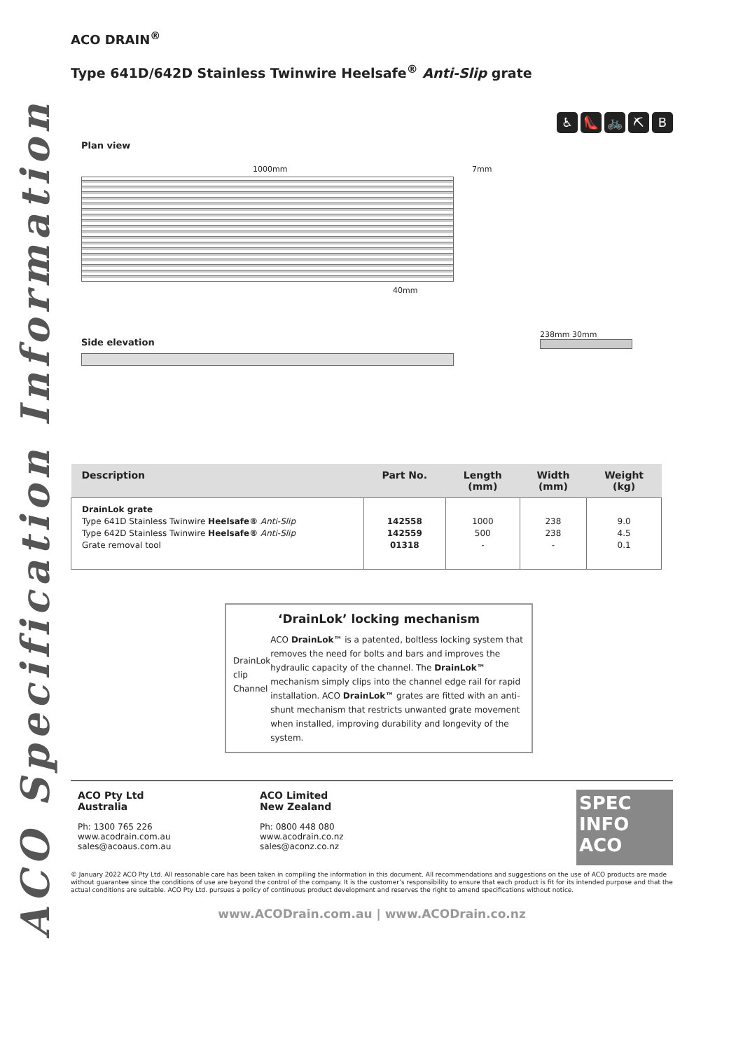ACO Specification Information
ACO DRAIN<sup>®</sup>
Type 641D/642D Stainless Twinwire Heelsafe<sup>®</sup> Anti-Slip grate
♿ 👠 🚲 ⛏ B
Plan view
1000mm 7mm
40mm
Side elevation
238mm 30mm
| Description | Part No. | Length (mm) | Width (mm) | Weight (kg) |
| --- | --- | --- | --- | --- |
| DrainLok grate Type 641D Stainless Twinwire Heelsafe® Anti-Slip Type 642D Stainless Twinwire Heelsafe® Anti-Slip Grate removal tool | 142558 142559 01318 | 1000 500 - | 238 238 - | 9.0 4.5 0.1 |
‘DrainLok’ locking mechanism
DrainLok clip
Channel
ACO DrainLok™ is a patented, boltless locking system that removes the need for bolts and bars and improves the hydraulic capacity of the channel. The DrainLok™ mechanism simply clips into the channel edge rail for rapid installation. ACO DrainLok™ grates are fitted with an anti-shunt mechanism that restricts unwanted grate movement when installed, improving durability and longevity of the system.
ACO Pty Ltd
Australia
Ph: 1300 765 226
www.acodrain.com.au
sales@acoaus.com.au
ACO Limited
New Zealand
Ph: 0800 448 080
www.acodrain.co.nz
sales@aconz.co.nz
SPEC INFO
ACO
© January 2022 ACO Pty Ltd. All reasonable care has been taken in compiling the information in this document. All recommendations and suggestions on the use of ACO products are made without guarantee since the conditions of use are beyond the control of the company. It is the customer’s responsibility to ensure that each product is fit for its intended purpose and that the actual conditions are suitable. ACO Pty Ltd. pursues a policy of continuous product development and reserves the right to amend specifications without notice.
www.ACODrain.com.au | www.ACODrain.co.nz